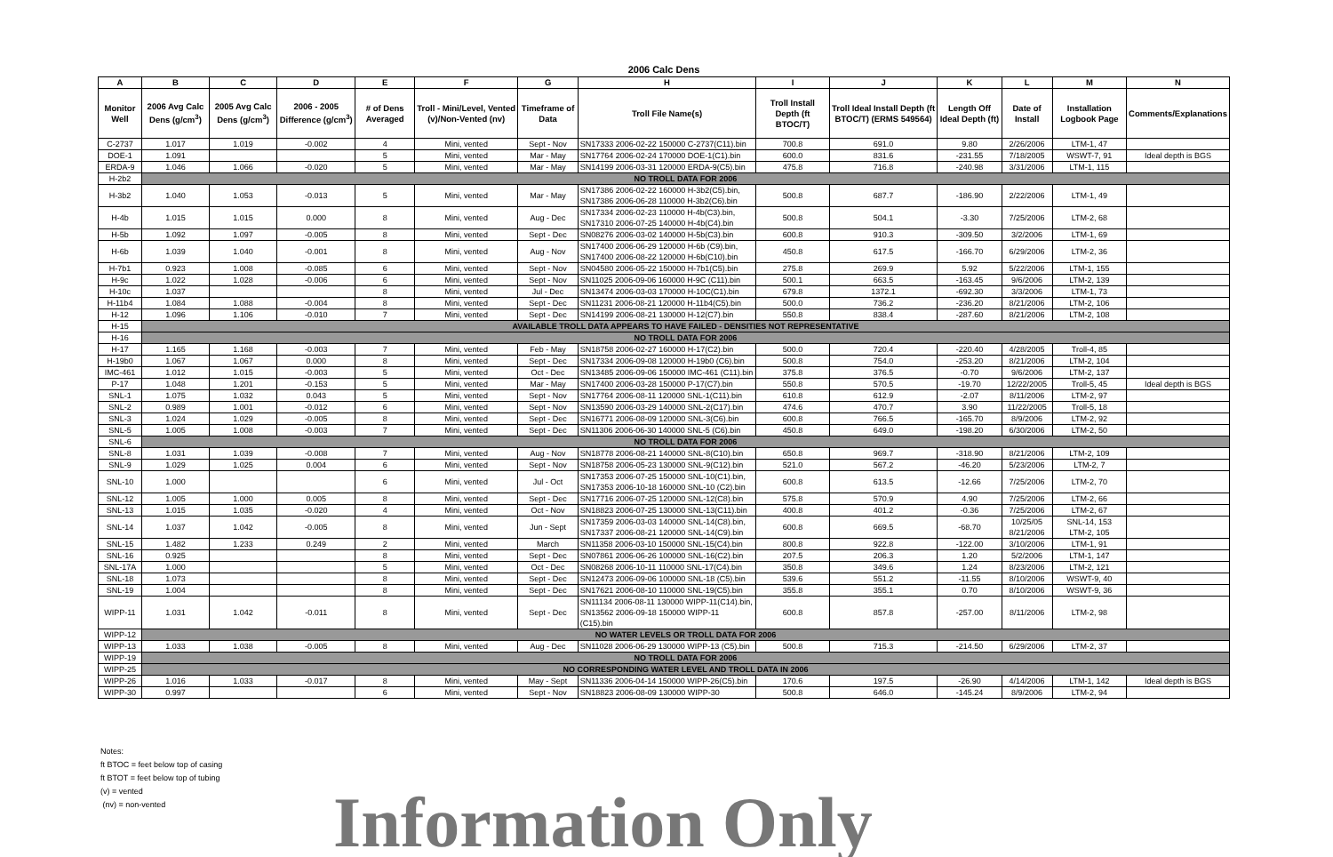2006 Calc Dens
| A | B | C | D | E | F | G | H | I | J | K | L | M | N |
| --- | --- | --- | --- | --- | --- | --- | --- | --- | --- | --- | --- | --- | --- |
| Monitor Well | 2006 Avg Calc Dens (g/cm<sup>3</sup>) | 2005 Avg Calc Dens (g/cm<sup>3</sup>) | 2006 - 2005 Difference (g/cm<sup>3</sup>) | # of Dens Averaged | Troll - Mini/Level, Vented (v)/Non-Vented (nv) | Timeframe of Data | Troll File Name(s) | Troll Install Depth (ft BTOC/T) | Troll Ideal Install Depth (ft BTOC/T) (ERMS 549564) | Length Off Ideal Depth (ft) | Date of Install | Installation Logbook Page | Comments/Explanations |
| C-2737 | 1.017 | 1.019 | -0.002 | 4 | Mini, vented | Sept - Nov | SN17333 2006-02-22 150000 C-2737(C11).bin | 700.8 | 691.0 | 9.80 | 2/26/2006 | LTM-1, 47 | |
| DOE-1 | 1.091 | | | 5 | Mini, vented | Mar - May | SN17764 2006-02-24 170000 DOE-1(C1).bin | 600.0 | 831.6 | -231.55 | 7/18/2005 | WSWT-7, 91 | Ideal depth is BGS |
| ERDA-9 | 1.046 | 1.066 | -0.020 | 5 | Mini, vented | Mar - May | SN14199 2006-03-31 120000 ERDA-9(C5).bin | 475.8 | 716.8 | -240.98 | 3/31/2006 | LTM-1, 115 | |
| H-2b2 | NO TROLL DATA FOR 2006 | | | | | | | | | | | | |
| H-3b2 | 1.040 | 1.053 | -0.013 | 5 | Mini, vented | Mar - May | SN17386 2006-02-22 160000 H-3b2(C5).bin, SN17386 2006-06-28 110000 H-3b2(C6).bin | 500.8 | 687.7 | -186.90 | 2/22/2006 | LTM-1, 49 | |
| H-4b | 1.015 | 1.015 | 0.000 | 8 | Mini, vented | Aug - Dec | SN17334 2006-02-23 110000 H-4b(C3).bin, SN17310 2006-07-25 140000 H-4b(C4).bin | 500.8 | 504.1 | -3.30 | 7/25/2006 | LTM-2, 68 | |
| H-5b | 1.092 | 1.097 | -0.005 | 8 | Mini, vented | Sept - Dec | SN08276 2006-03-02 140000 H-5b(C3).bin | 600.8 | 910.3 | -309.50 | 3/2/2006 | LTM-1, 69 | |
| H-6b | 1.039 | 1.040 | -0.001 | 8 | Mini, vented | Aug - Nov | SN17400 2006-06-29 120000 H-6b (C9).bin, SN17400 2006-08-22 120000 H-6b(C10).bin | 450.8 | 617.5 | -166.70 | 6/29/2006 | LTM-2, 36 | |
| H-7b1 | 0.923 | 1.008 | -0.085 | 6 | Mini, vented | Sept - Nov | SN04580 2006-05-22 150000 H-7b1(C5).bin | 275.8 | 269.9 | 5.92 | 5/22/2006 | LTM-1, 155 | |
| H-9c | 1.022 | 1.028 | -0.006 | 6 | Mini, vented | Sept - Nov | SN11025 2006-09-06 160000 H-9C (C11).bin | 500.1 | 663.5 | -163.45 | 9/6/2006 | LTM-2, 139 | |
| H-10c | 1.037 | | | 8 | Mini, vented | Jul - Dec | SN13474 2006-03-03 170000 H-10C(C1).bin | 679.8 | 1372.1 | -692.30 | 3/3/2006 | LTM-1, 73 | |
| H-11b4 | 1.084 | 1.088 | -0.004 | 8 | Mini, vented | Sept - Dec | SN11231 2006-08-21 120000 H-11b4(C5).bin | 500.0 | 736.2 | -236.20 | 8/21/2006 | LTM-2, 106 | |
| H-12 | 1.096 | 1.106 | -0.010 | 7 | Mini, vented | Sept - Dec | SN14199 2006-08-21 130000 H-12(C7).bin | 550.8 | 838.4 | -287.60 | 8/21/2006 | LTM-2, 108 | |
| H-15 | AVAILABLE TROLL DATA APPEARS TO HAVE FAILED - DENSITIES NOT REPRESENTATIVE | | | | | | | | | | | | |
| H-16 | NO TROLL DATA FOR 2006 | | | | | | | | | | | | |
| H-17 | 1.165 | 1.168 | -0.003 | 7 | Mini, vented | Feb - May | SN18758 2006-02-27 160000 H-17(C2).bin | 500.0 | 720.4 | -220.40 | 4/28/2005 | Troll-4, 85 | |
| H-19b0 | 1.067 | 1.067 | 0.000 | 8 | Mini, vented | Sept - Dec | SN17334 2006-09-08 120000 H-19b0 (C6).bin | 500.8 | 754.0 | -253.20 | 8/21/2006 | LTM-2, 104 | |
| IMC-461 | 1.012 | 1.015 | -0.003 | 5 | Mini, vented | Oct - Dec | SN13485 2006-09-06 150000 IMC-461 (C11).bin | 375.8 | 376.5 | -0.70 | 9/6/2006 | LTM-2, 137 | |
| P-17 | 1.048 | 1.201 | -0.153 | 5 | Mini, vented | Mar - May | SN17400 2006-03-28 150000 P-17(C7).bin | 550.8 | 570.5 | -19.70 | 12/22/2005 | Troll-5, 45 | Ideal depth is BGS |
| SNL-1 | 1.075 | 1.032 | 0.043 | 5 | Mini, vented | Sept - Nov | SN17764 2006-08-11 120000 SNL-1(C11).bin | 610.8 | 612.9 | -2.07 | 8/11/2006 | LTM-2, 97 | |
| SNL-2 | 0.989 | 1.001 | -0.012 | 6 | Mini, vented | Sept - Nov | SN13590 2006-03-29 140000 SNL-2(C17).bin | 474.6 | 470.7 | 3.90 | 11/22/2005 | Troll-5, 18 | |
| SNL-3 | 1.024 | 1.029 | -0.005 | 8 | Mini, vented | Sept - Dec | SN16771 2006-08-09 120000 SNL-3(C6).bin | 600.8 | 766.5 | -165.70 | 8/9/2006 | LTM-2, 92 | |
| SNL-5 | 1.005 | 1.008 | -0.003 | 7 | Mini, vented | Sept - Dec | SN11306 2006-06-30 140000 SNL-5 (C6).bin | 450.8 | 649.0 | -198.20 | 6/30/2006 | LTM-2, 50 | |
| SNL-6 | NO TROLL DATA FOR 2006 | | | | | | | | | | | | |
| SNL-8 | 1.031 | 1.039 | -0.008 | 7 | Mini, vented | Aug - Nov | SN18778 2006-08-21 140000 SNL-8(C10).bin | 650.8 | 969.7 | -318.90 | 8/21/2006 | LTM-2, 109 | |
| SNL-9 | 1.029 | 1.025 | 0.004 | 6 | Mini, vented | Sept - Nov | SN18758 2006-05-23 130000 SNL-9(C12).bin | 521.0 | 567.2 | -46.20 | 5/23/2006 | LTM-2, 7 | |
| SNL-10 | 1.000 | | | 6 | Mini, vented | Jul - Oct | SN17353 2006-07-25 150000 SNL-10(C1).bin, SN17353 2006-10-18 160000 SNL-10 (C2).bin | 600.8 | 613.5 | -12.66 | 7/25/2006 | LTM-2, 70 | |
| SNL-12 | 1.005 | 1.000 | 0.005 | 8 | Mini, vented | Sept - Dec | SN17716 2006-07-25 120000 SNL-12(C8).bin | 575.8 | 570.9 | 4.90 | 7/25/2006 | LTM-2, 66 | |
| SNL-13 | 1.015 | 1.035 | -0.020 | 4 | Mini, vented | Oct - Nov | SN18823 2006-07-25 130000 SNL-13(C11).bin | 400.8 | 401.2 | -0.36 | 7/25/2006 | LTM-2, 67 | |
| SNL-14 | 1.037 | 1.042 | -0.005 | 8 | Mini, vented | Jun - Sept | SN17359 2006-03-03 140000 SNL-14(C8).bin, SN17337 2006-08-21 120000 SNL-14(C9).bin | 600.8 | 669.5 | -68.70 | 10/25/05 8/21/2006 | SNL-14, 153 LTM-2, 105 | |
| SNL-15 | 1.482 | 1.233 | 0.249 | 2 | Mini, vented | March | SN11358 2006-03-10 150000 SNL-15(C4).bin | 800.8 | 922.8 | -122.00 | 3/10/2006 | LTM-1, 91 | |
| SNL-16 | 0.925 | | | 8 | Mini, vented | Sept - Dec | SN07861 2006-06-26 100000 SNL-16(C2).bin | 207.5 | 206.3 | 1.20 | 5/2/2006 | LTM-1, 147 | |
| SNL-17A | 1.000 | | | 5 | Mini, vented | Oct - Dec | SN08268 2006-10-11 110000 SNL-17(C4).bin | 350.8 | 349.6 | 1.24 | 8/23/2006 | LTM-2, 121 | |
| SNL-18 | 1.073 | | | 8 | Mini, vented | Sept - Dec | SN12473 2006-09-06 100000 SNL-18 (C5).bin | 539.6 | 551.2 | -11.55 | 8/10/2006 | WSWT-9, 40 | |
| SNL-19 | 1.004 | | | 8 | Mini, vented | Sept - Dec | SN17621 2006-08-10 110000 SNL-19(C5).bin | 355.8 | 355.1 | 0.70 | 8/10/2006 | WSWT-9, 36 | |
| WIPP-11 | 1.031 | 1.042 | -0.011 | 8 | Mini, vented | Sept - Dec | SN11134 2006-08-11 130000 WIPP-11(C14).bin, SN13562 2006-09-18 150000 WIPP-11 (C15).bin | 600.8 | 857.8 | -257.00 | 8/11/2006 | LTM-2, 98 | |
| WIPP-12 | NO WATER LEVELS OR TROLL DATA FOR 2006 | | | | | | | | | | | | |
| WIPP-13 | 1.033 | 1.038 | -0.005 | 8 | Mini, vented | Aug - Dec | SN11028 2006-06-29 130000 WIPP-13 (C5).bin | 500.8 | 715.3 | -214.50 | 6/29/2006 | LTM-2, 37 | |
| WIPP-19 | NO TROLL DATA FOR 2006 | | | | | | | | | | | | |
| WIPP-25 | NO CORRESPONDING WATER LEVEL AND TROLL DATA IN 2006 | | | | | | | | | | | | |
| WIPP-26 | 1.016 | 1.033 | -0.017 | 8 | Mini, vented | May - Sept | SN11336 2006-04-14 150000 WIPP-26(C5).bin | 170.6 | 197.5 | -26.90 | 4/14/2006 | LTM-1, 142 | Ideal depth is BGS |
| WIPP-30 | 0.997 | | | 6 | Mini, vented | Sept - Nov | SN18823 2006-08-09 130000 WIPP-30 | 500.8 | 646.0 | -145.24 | 8/9/2006 | LTM-2, 94 | |
Notes:
ft BTOC = feet below top of casing
ft BTOT = feet below top of tubing
(v) = vented
(nv) = non-vented
Information Only